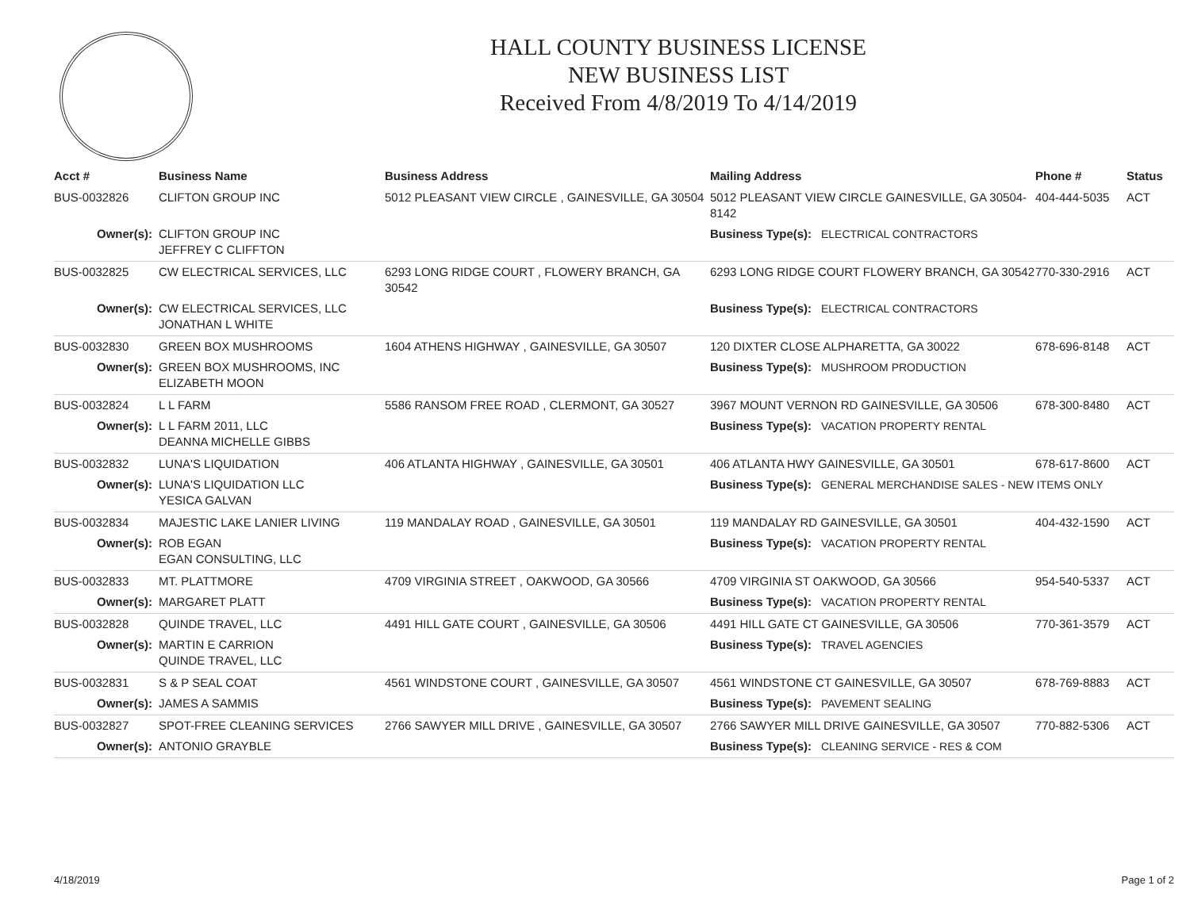HALL COUNTY BUSINESS LICENSE
NEW BUSINESS LIST
Received From 4/8/2019 To 4/14/2019
| Acct # | Business Name | Business Address | Mailing Address | | Phone # | Status |
| --- | --- | --- | --- | --- | --- | --- |
| BUS-0032826 | CLIFTON GROUP INC | 5012 PLEASANT VIEW CIRCLE , GAINESVILLE, GA 30504 | 5012 PLEASANT VIEW CIRCLE GAINESVILLE, GA 30504-8142 | | 404-444-5035 | ACT |
| Owner(s): | CLIFTON GROUP INC JEFFREY C CLIFFTON | | Business Type(s): | ELECTRICAL CONTRACTORS | | |
| BUS-0032825 | CW ELECTRICAL SERVICES, LLC | 6293 LONG RIDGE COURT , FLOWERY BRANCH, GA 30542 | 6293 LONG RIDGE COURT FLOWERY BRANCH, GA 30542 | | 770-330-2916 | ACT |
| Owner(s): | CW ELECTRICAL SERVICES, LLC JONATHAN L WHITE | | Business Type(s): | ELECTRICAL CONTRACTORS | | |
| BUS-0032830 | GREEN BOX MUSHROOMS | 1604 ATHENS HIGHWAY , GAINESVILLE, GA 30507 | 120 DIXTER CLOSE ALPHARETTA, GA 30022 | | 678-696-8148 | ACT |
| Owner(s): | GREEN BOX MUSHROOMS, INC ELIZABETH MOON | | Business Type(s): | MUSHROOM PRODUCTION | | |
| BUS-0032824 | L L FARM | 5586 RANSOM FREE ROAD , CLERMONT, GA 30527 | 3967 MOUNT VERNON RD GAINESVILLE, GA 30506 | | 678-300-8480 | ACT |
| Owner(s): | L L FARM 2011, LLC DEANNA MICHELLE GIBBS | | Business Type(s): | VACATION PROPERTY RENTAL | | |
| BUS-0032832 | LUNA'S LIQUIDATION | 406 ATLANTA HIGHWAY , GAINESVILLE, GA 30501 | 406 ATLANTA HWY GAINESVILLE, GA 30501 | | 678-617-8600 | ACT |
| Owner(s): | LUNA'S LIQUIDATION LLC YESICA GALVAN | | Business Type(s): | GENERAL MERCHANDISE SALES - NEW ITEMS ONLY | | |
| BUS-0032834 | MAJESTIC LAKE LANIER LIVING | 119 MANDALAY ROAD , GAINESVILLE, GA 30501 | 119 MANDALAY RD GAINESVILLE, GA 30501 | | 404-432-1590 | ACT |
| Owner(s): | ROB EGAN EGAN CONSULTING, LLC | | Business Type(s): | VACATION PROPERTY RENTAL | | |
| BUS-0032833 | MT. PLATTMORE | 4709 VIRGINIA STREET , OAKWOOD, GA 30566 | 4709 VIRGINIA ST OAKWOOD, GA 30566 | | 954-540-5337 | ACT |
| Owner(s): | MARGARET PLATT | | Business Type(s): | VACATION PROPERTY RENTAL | | |
| BUS-0032828 | QUINDE TRAVEL, LLC | 4491 HILL GATE COURT , GAINESVILLE, GA 30506 | 4491 HILL GATE CT GAINESVILLE, GA 30506 | | 770-361-3579 | ACT |
| Owner(s): | MARTIN E CARRION QUINDE TRAVEL, LLC | | Business Type(s): | TRAVEL AGENCIES | | |
| BUS-0032831 | S & P SEAL COAT | 4561 WINDSTONE COURT , GAINESVILLE, GA 30507 | 4561 WINDSTONE CT GAINESVILLE, GA 30507 | | 678-769-8883 | ACT |
| Owner(s): | JAMES A SAMMIS | | Business Type(s): | PAVEMENT SEALING | | |
| BUS-0032827 | SPOT-FREE CLEANING SERVICES | 2766 SAWYER MILL DRIVE , GAINESVILLE, GA 30507 | 2766 SAWYER MILL DRIVE GAINESVILLE, GA 30507 | | 770-882-5306 | ACT |
| Owner(s): | ANTONIO GRAYBLE | | Business Type(s): | CLEANING SERVICE - RES & COM | | |
4/18/2019 Page 1 of 2